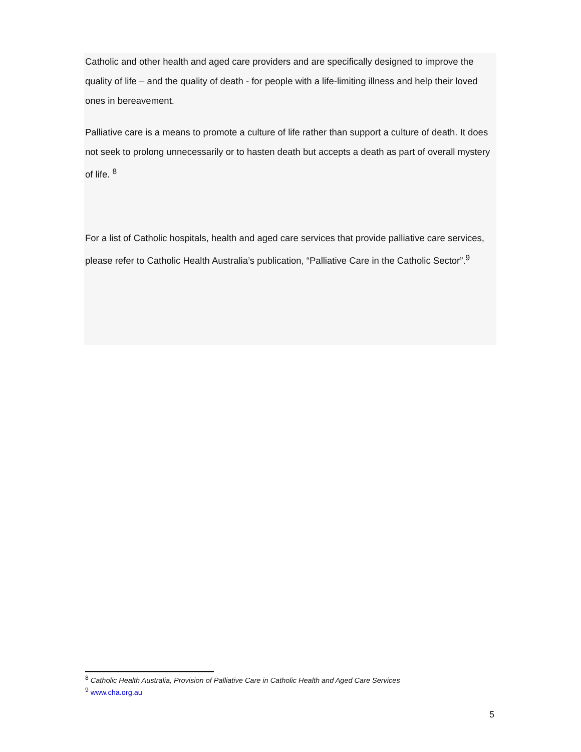Catholic and other health and aged care providers and are specifically designed to improve the quality of life – and the quality of death - for people with a life-limiting illness and help their loved ones in bereavement.
Palliative care is a means to promote a culture of life rather than support a culture of death. It does not seek to prolong unnecessarily or to hasten death but accepts a death as part of overall mystery of life. <sup>8</sup>
For a list of Catholic hospitals, health and aged care services that provide palliative care services, please refer to Catholic Health Australia’s publication, “Palliative Care in the Catholic Sector”.<sup>9</sup>
<sup>8</sup> Catholic Health Australia, Provision of Palliative Care in Catholic Health and Aged Care Services
<sup>9</sup> www.cha.org.au
5